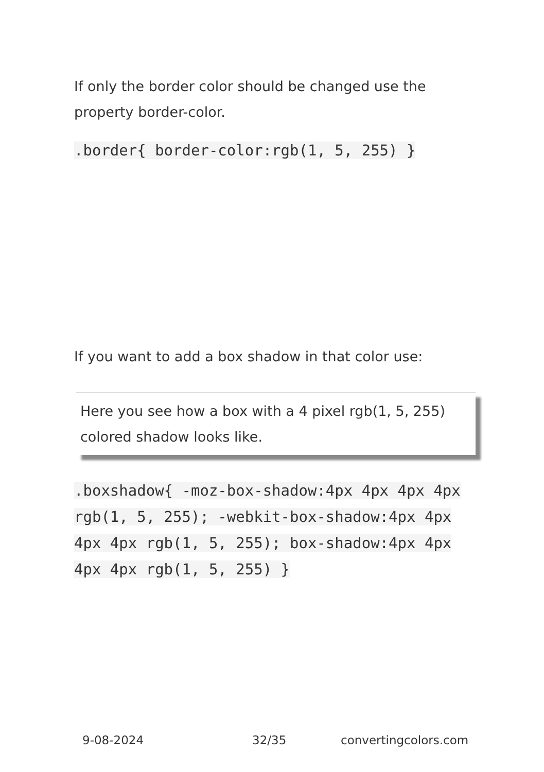If only the border color should be changed use the property border-color.
.border{ border-color:rgb(1, 5, 255) }
If you want to add a box shadow in that color use:
Here you see how a box with a 4 pixel rgb(1, 5, 255) colored shadow looks like.
.boxshadow{ -moz-box-shadow:4px 4px 4px 4px rgb(1, 5, 255); -webkit-box-shadow:4px 4px 4px 4px rgb(1, 5, 255); box-shadow:4px 4px 4px 4px rgb(1, 5, 255) }
9-08-2024 32/35 convertingcolors.com